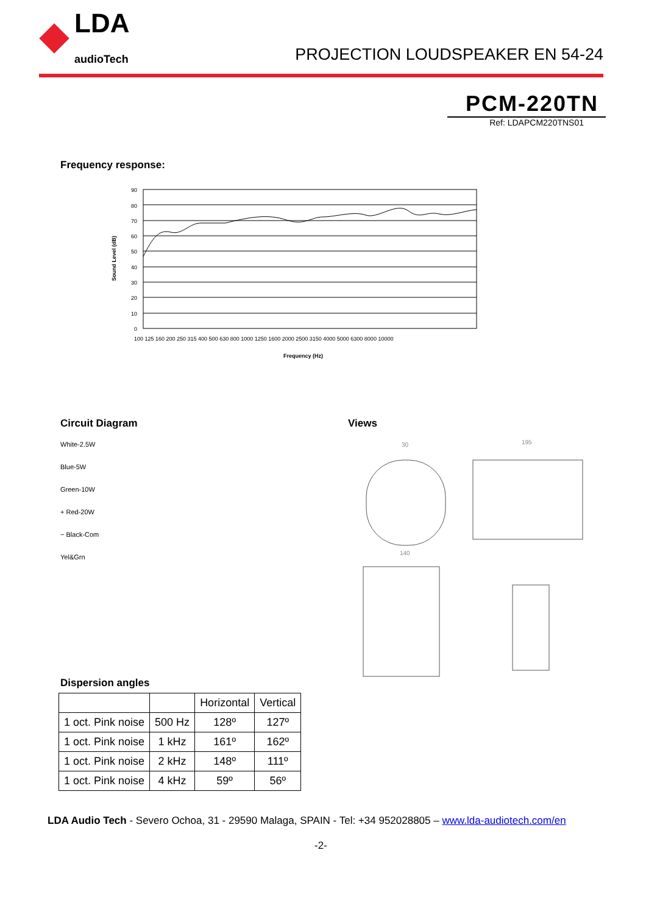LDA
audioTech
PROJECTION LOUDSPEAKER EN 54-24
PCM-220TN
Ref: LDAPCM220TNS01
Frequency response:
Sound Level (dB)
90
80
70
60
50
40
30
20
10
0
100 125 160 200 250 315 400 500 630 800 1000 1250 1600 2000 2500 3150 4000 5000 6300 8000 10000
Frequency (Hz)
Circuit Diagram
White-2.5W
Blue-5W
Green-10W
+ Red-20W
− Black-Com
Yel&Grn
Views
30
195
140
Dispersion angles
| | | Horizontal | Vertical |
| --- | --- | --- | --- |
| 1 oct. Pink noise | 500 Hz | 128º | 127º |
| 1 oct. Pink noise | 1 kHz | 161º | 162º |
| 1 oct. Pink noise | 2 kHz | 148º | 111º |
| 1 oct. Pink noise | 4 kHz | 59º | 56º |
LDA Audio Tech - Severo Ochoa, 31 - 29590 Malaga, SPAIN - Tel: +34 952028805 – www.lda-audiotech.com/en
-2-